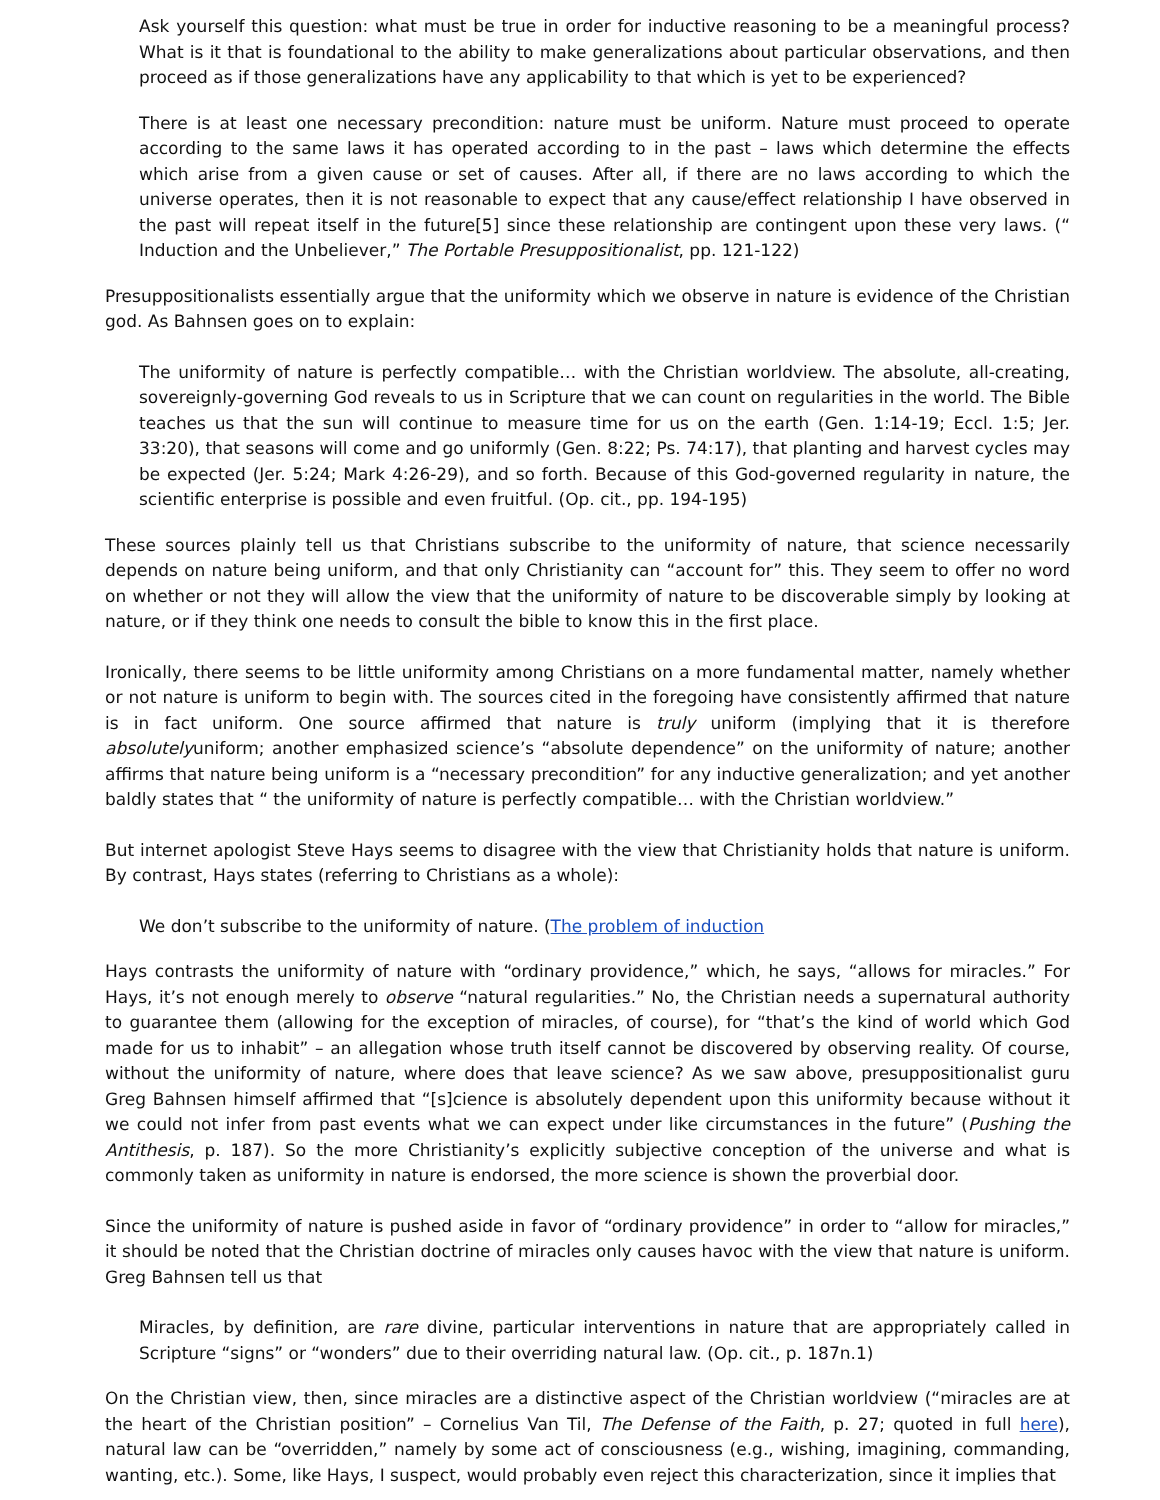Ask yourself this question: what must be true in order for inductive reasoning to be a meaningful process? What is it that is foundational to the ability to make generalizations about particular observations, and then proceed as if those generalizations have any applicability to that which is yet to be experienced?
There is at least one necessary precondition: nature must be uniform. Nature must proceed to operate according to the same laws it has operated according to in the past – laws which determine the effects which arise from a given cause or set of causes. After all, if there are no laws according to which the universe operates, then it is not reasonable to expect that any cause/effect relationship I have observed in the past will repeat itself in the future[5] since these relationship are contingent upon these very laws. (“ Induction and the Unbeliever,” The Portable Presuppositionalist, pp. 121-122)
Presuppositionalists essentially argue that the uniformity which we observe in nature is evidence of the Christian god. As Bahnsen goes on to explain:
The uniformity of nature is perfectly compatible… with the Christian worldview. The absolute, all-creating, sovereignly-governing God reveals to us in Scripture that we can count on regularities in the world. The Bible teaches us that the sun will continue to measure time for us on the earth (Gen. 1:14-19; Eccl. 1:5; Jer. 33:20), that seasons will come and go uniformly (Gen. 8:22; Ps. 74:17), that planting and harvest cycles may be expected (Jer. 5:24; Mark 4:26-29), and so forth. Because of this God-governed regularity in nature, the scientific enterprise is possible and even fruitful. (Op. cit., pp. 194-195)
These sources plainly tell us that Christians subscribe to the uniformity of nature, that science necessarily depends on nature being uniform, and that only Christianity can “account for” this. They seem to offer no word on whether or not they will allow the view that the uniformity of nature to be discoverable simply by looking at nature, or if they think one needs to consult the bible to know this in the first place.
Ironically, there seems to be little uniformity among Christians on a more fundamental matter, namely whether or not nature is uniform to begin with. The sources cited in the foregoing have consistently affirmed that nature is in fact uniform. One source affirmed that nature is truly uniform (implying that it is therefore absolutelyuniform; another emphasized science’s “absolute dependence” on the uniformity of nature; another affirms that nature being uniform is a “necessary precondition” for any inductive generalization; and yet another baldly states that “ the uniformity of nature is perfectly compatible… with the Christian worldview.”
But internet apologist Steve Hays seems to disagree with the view that Christianity holds that nature is uniform. By contrast, Hays states (referring to Christians as a whole):
We don’t subscribe to the uniformity of nature. (The problem of induction
Hays contrasts the uniformity of nature with “ordinary providence,” which, he says, “allows for miracles.” For Hays, it’s not enough merely to observe “natural regularities.” No, the Christian needs a supernatural authority to guarantee them (allowing for the exception of miracles, of course), for “that’s the kind of world which God made for us to inhabit” – an allegation whose truth itself cannot be discovered by observing reality. Of course, without the uniformity of nature, where does that leave science? As we saw above, presuppositionalist guru Greg Bahnsen himself affirmed that “[s]cience is absolutely dependent upon this uniformity because without it we could not infer from past events what we can expect under like circumstances in the future” (Pushing the Antithesis, p. 187). So the more Christianity’s explicitly subjective conception of the universe and what is commonly taken as uniformity in nature is endorsed, the more science is shown the proverbial door.
Since the uniformity of nature is pushed aside in favor of “ordinary providence” in order to “allow for miracles,” it should be noted that the Christian doctrine of miracles only causes havoc with the view that nature is uniform. Greg Bahnsen tell us that
Miracles, by definition, are rare divine, particular interventions in nature that are appropriately called in Scripture “signs” or “wonders” due to their overriding natural law. (Op. cit., p. 187n.1)
On the Christian view, then, since miracles are a distinctive aspect of the Christian worldview (“miracles are at the heart of the Christian position” – Cornelius Van Til, The Defense of the Faith, p. 27; quoted in full here), natural law can be “overridden,” namely by some act of consciousness (e.g., wishing, imagining, commanding, wanting, etc.). Some, like Hays, I suspect, would probably even reject this characterization, since it implies that